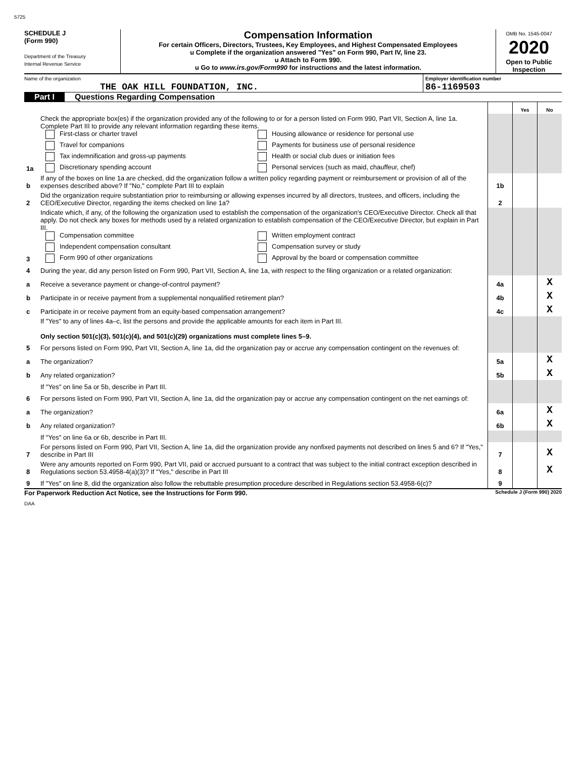5725
SCHEDULE J
(Form 990)
Department of the Treasury
Internal Revenue Service
Compensation Information
For certain Officers, Directors, Trustees, Key Employees, and Highest Compensated Employees
u Complete if the organization answered "Yes" on Form 990, Part IV, line 23.
u Attach to Form 990.
u Go to www.irs.gov/Form990 for instructions and the latest information.
OMB No. 1545-0047
2020
Open to Public Inspection
Name of the organization
THE OAK HILL FOUNDATION, INC.
Employer identification number
86-1169503
Part I Questions Regarding Compensation
| | | | Yes | No |
| 1a | Check the appropriate box(es) if the organization provided any of the following to or for a person listed on Form 990, Part VII, Section A, line 1a. Complete Part III to provide any relevant information regarding these items. First-class or charter travel Housing allowance or residence for personal use Travel for companions Payments for business use of personal residence Tax indemnification and gross-up payments Health or social club dues or initiation fees Discretionary spending account Personal services (such as maid, chauffeur, chef) | | | |
| b | If any of the boxes on line 1a are checked, did the organization follow a written policy regarding payment or reimbursement or provision of all of the expenses described above? If "No," complete Part III to explain | 1b | | |
| 2 | Did the organization require substantiation prior to reimbursing or allowing expenses incurred by all directors, trustees, and officers, including the CEO/Executive Director, regarding the items checked on line 1a? | 2 | | |
| 3 | Indicate which, if any, of the following the organization used to establish the compensation of the organization's CEO/Executive Director. Check all that apply. Do not check any boxes for methods used by a related organization to establish compensation of the CEO/Executive Director, but explain in Part III. Compensation committee Written employment contract Independent compensation consultant Compensation survey or study Form 990 of other organizations Approval by the board or compensation committee | | | |
| 4 | During the year, did any person listed on Form 990, Part VII, Section A, line 1a, with respect to the filing organization or a related organization: | | | |
| a | Receive a severance payment or change-of-control payment? | 4a | | X |
| b | Participate in or receive payment from a supplemental nonqualified retirement plan? | 4b | | X |
| c | Participate in or receive payment from an equity-based compensation arrangement? | 4c | | X |
| | If "Yes" to any of lines 4a–c, list the persons and provide the applicable amounts for each item in Part III. Only section 501(c)(3), 501(c)(4), and 501(c)(29) organizations must complete lines 5–9. | | | |
| 5 | For persons listed on Form 990, Part VII, Section A, line 1a, did the organization pay or accrue any compensation contingent on the revenues of: | | | |
| a | The organization? | 5a | | X |
| b | Any related organization? | 5b | | X |
| | If "Yes" on line 5a or 5b, describe in Part III. | | | |
| 6 | For persons listed on Form 990, Part VII, Section A, line 1a, did the organization pay or accrue any compensation contingent on the net earnings of: | | | |
| a | The organization? | 6a | | X |
| b | Any related organization? | 6b | | X |
| | If "Yes" on line 6a or 6b, describe in Part III. | | | |
| 7 | For persons listed on Form 990, Part VII, Section A, line 1a, did the organization provide any nonfixed payments not described on lines 5 and 6? If "Yes," describe in Part III | 7 | | X |
| 8 | Were any amounts reported on Form 990, Part VII, paid or accrued pursuant to a contract that was subject to the initial contract exception described in Regulations section 53.4958-4(a)(3)? If "Yes," describe in Part III | 8 | | X |
| 9 | If "Yes" on line 8, did the organization also follow the rebuttable presumption procedure described in Regulations section 53.4958-6(c)? | 9 | | |
For Paperwork Reduction Act Notice, see the Instructions for Form 990. Schedule J (Form 990) 2020
DAA